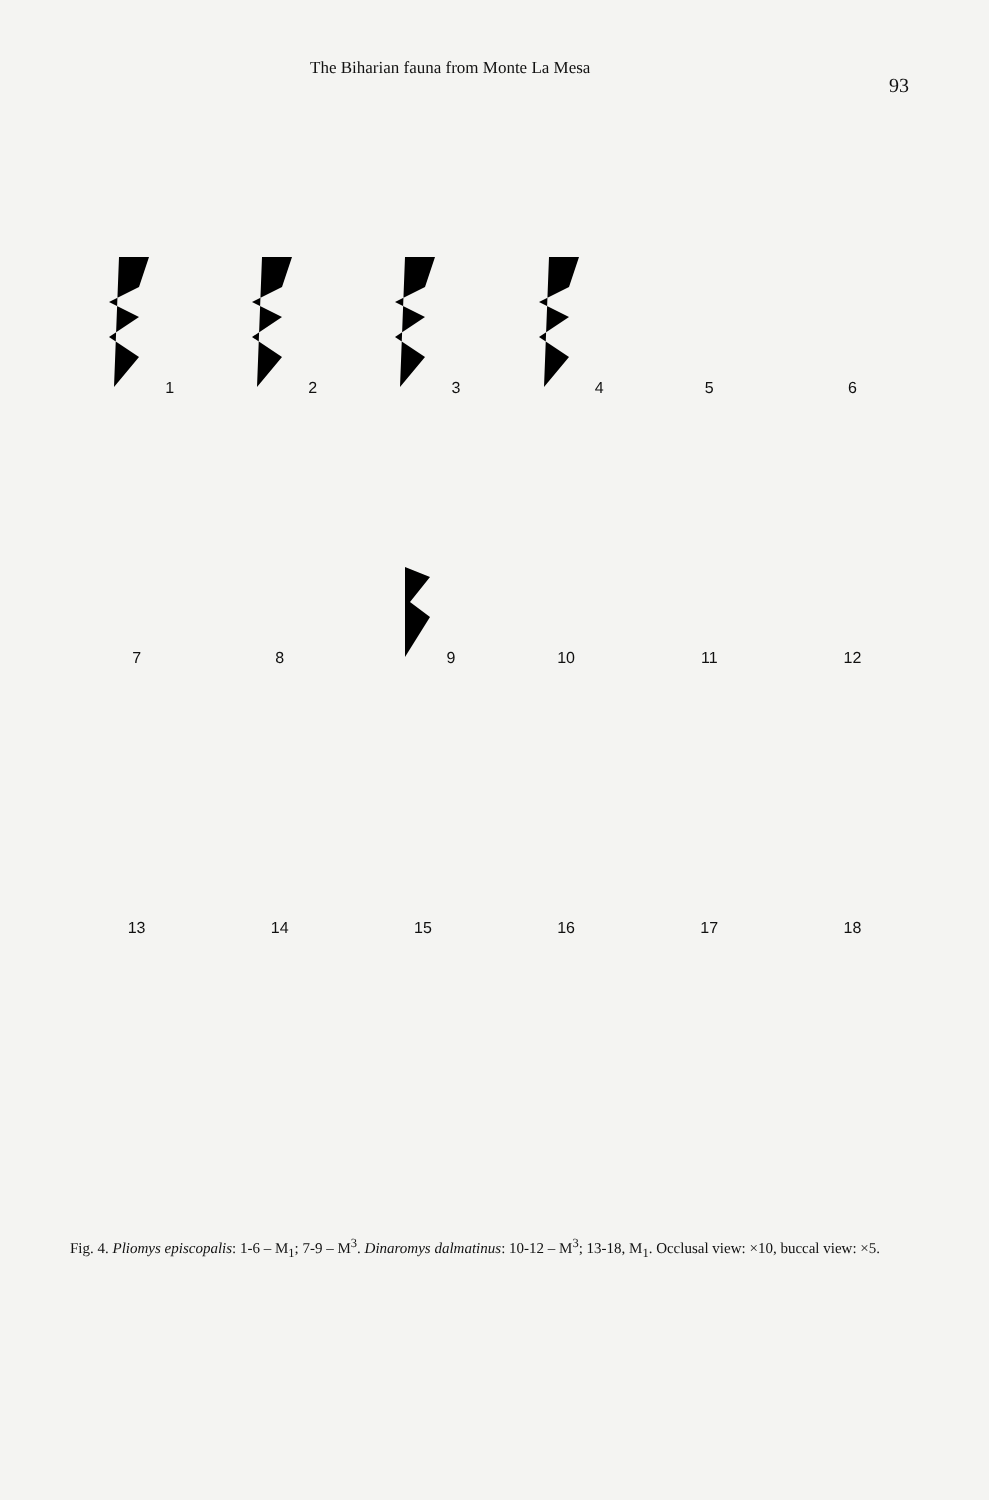The Biharian fauna from Monte La Mesa 93
1
2
3
4
5
6
7
8
9
10
11
12
13
14
15
16
17
18
Fig. 4. Pliomys episcopalis: 1-6 – M<sub>1</sub>; 7-9 – M<sup>3</sup>. Dinaromys dalmatinus: 10-12 – M<sup>3</sup>; 13-18, M<sub>1</sub>. Occlusal view: ×10, buccal view: ×5.